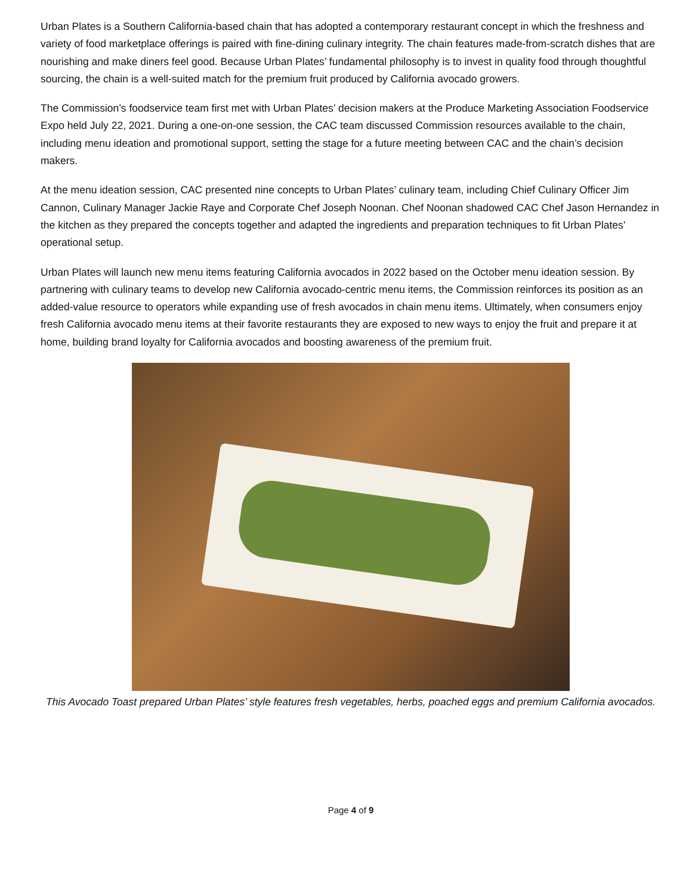Urban Plates is a Southern California-based chain that has adopted a contemporary restaurant concept in which the freshness and variety of food marketplace offerings is paired with fine-dining culinary integrity. The chain features made-from-scratch dishes that are nourishing and make diners feel good. Because Urban Plates’ fundamental philosophy is to invest in quality food through thoughtful sourcing, the chain is a well-suited match for the premium fruit produced by California avocado growers.
The Commission’s foodservice team first met with Urban Plates’ decision makers at the Produce Marketing Association Foodservice Expo held July 22, 2021. During a one-on-one session, the CAC team discussed Commission resources available to the chain, including menu ideation and promotional support, setting the stage for a future meeting between CAC and the chain’s decision makers.
At the menu ideation session, CAC presented nine concepts to Urban Plates’ culinary team, including Chief Culinary Officer Jim Cannon, Culinary Manager Jackie Raye and Corporate Chef Joseph Noonan. Chef Noonan shadowed CAC Chef Jason Hernandez in the kitchen as they prepared the concepts together and adapted the ingredients and preparation techniques to fit Urban Plates’ operational setup.
Urban Plates will launch new menu items featuring California avocados in 2022 based on the October menu ideation session. By partnering with culinary teams to develop new California avocado-centric menu items, the Commission reinforces its position as an added-value resource to operators while expanding use of fresh avocados in chain menu items. Ultimately, when consumers enjoy fresh California avocado menu items at their favorite restaurants they are exposed to new ways to enjoy the fruit and prepare it at home, building brand loyalty for California avocados and boosting awareness of the premium fruit.
This Avocado Toast prepared Urban Plates’ style features fresh vegetables, herbs, poached eggs and premium California avocados.
Page 4 of 9